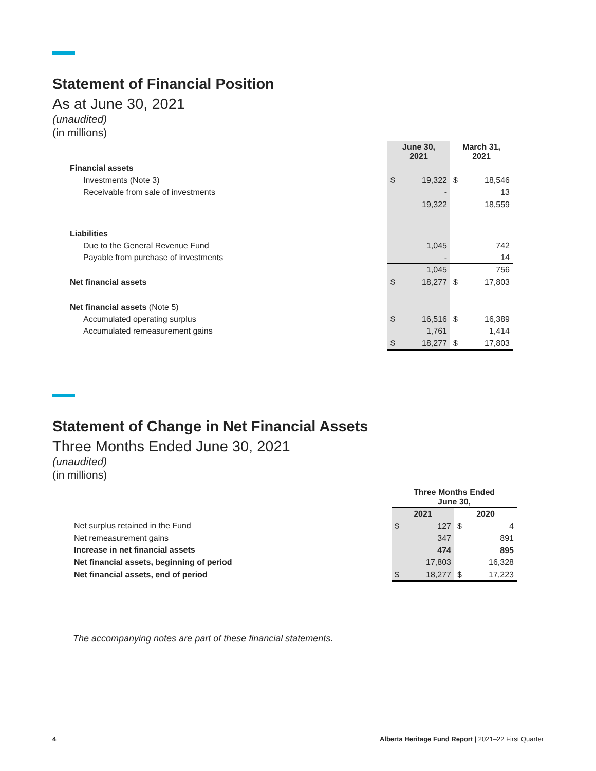Statement of Financial Position
As at June 30, 2021
(unaudited)
(in millions)
| | June 30, 2021 | | March 31, 2021 | |
| --- | --- | --- | --- | --- |
| Financial assets | | | | |
| Investments (Note 3) | $ | 19,322 | $ | 18,546 |
| Receivable from sale of investments | | - | | 13 |
| | | 19,322 | | 18,559 |
| Liabilities | | | | |
| Due to the General Revenue Fund | | 1,045 | | 742 |
| Payable from purchase of investments | | - | | 14 |
| | | 1,045 | | 756 |
| Net financial assets | $ | 18,277 | $ | 17,803 |
| Net financial assets (Note 5) | | | | |
| Accumulated operating surplus | $ | 16,516 | $ | 16,389 |
| Accumulated remeasurement gains | | 1,761 | | 1,414 |
| | $ | 18,277 | $ | 17,803 |
Statement of Change in Net Financial Assets
Three Months Ended June 30, 2021
(unaudited)
(in millions)
| | Three Months Ended June 30, | | | |
| --- | --- | --- | --- | --- |
| | 2021 | | 2020 | |
| Net surplus retained in the Fund | $ | 127 | $ | 4 |
| Net remeasurement gains | | 347 | | 891 |
| Increase in net financial assets | | 474 | | 895 |
| Net financial assets, beginning of period | | 17,803 | | 16,328 |
| Net financial assets, end of period | $ | 18,277 | $ | 17,223 |
The accompanying notes are part of these financial statements.
4 Alberta Heritage Fund Report | 2021–22 First Quarter